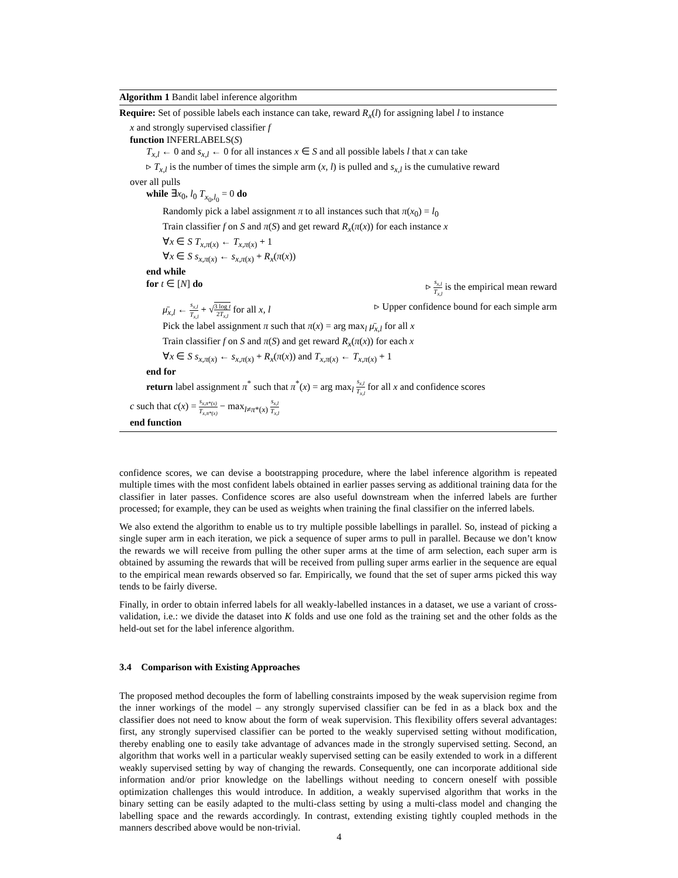Algorithm 1 Bandit label inference algorithm
Require: Set of possible labels each instance can take, reward R<sub>x</sub>(l) for assigning label l to instance
x and strongly supervised classifier f
function INFERLABELS(S)
T<sub>x,l</sub> ← 0 and s<sub>x,l</sub> ← 0 for all instances x ∈ S and all possible labels l that x can take
▹ T<sub>x,l</sub> is the number of times the simple arm (x, l) is pulled and s<sub>x,l</sub> is the cumulative reward
over all pulls
while ∃x<sub>0</sub>, l<sub>0</sub> T<sub>x<sub>0</sub>,l<sub>0</sub></sub> = 0 do
Randomly pick a label assignment π to all instances such that π(x<sub>0</sub>) = l<sub>0</sub>
Train classifier f on S and π(S) and get reward R<sub>x</sub>(π(x)) for each instance x
∀x ∈ S T<sub>x,π(x)</sub> ← T<sub>x,π(x)</sub> + 1
∀x ∈ S s<sub>x,π(x)</sub> ← s<sub>x,π(x)</sub> + R<sub>x</sub>(π(x))
end while
for t ∈ [N] do ▹ s<sub>x,l</sub> T<sub>x,l</sub> is the empirical mean reward
μ̄<sub>x,l</sub> ← s<sub>x,l</sub> T<sub>x,l</sub> + √3 log t 2T<sub>x,l</sub> for all x, l ▹ Upper confidence bound for each simple arm
Pick the label assignment π such that π(x) = arg max<sub>l</sub> μ̄<sub>x,l</sub> for all x
Train classifier f on S and π(S) and get reward R<sub>x</sub>(π(x)) for each x
∀x ∈ S s<sub>x,π(x)</sub> ← s<sub>x,π(x)</sub> + R<sub>x</sub>(π(x)) and T<sub>x,π(x)</sub> ← T<sub>x,π(x)</sub> + 1
end for
return label assignment π<sup>*</sup> such that π<sup>*</sup>(x) = arg max<sub>l</sub> s<sub>x,l</sub> T<sub>x,l</sub> for all x and confidence scores
c such that c(x) = s<sub>x,π*(x)</sub> T<sub>x,π*(x)</sub> − max<sub>l≠π*(x)</sub> s<sub>x,l</sub> T<sub>x,l</sub>
end function
confidence scores, we can devise a bootstrapping procedure, where the label inference algorithm is repeated multiple times with the most confident labels obtained in earlier passes serving as additional training data for the classifier in later passes. Confidence scores are also useful downstream when the inferred labels are further processed; for example, they can be used as weights when training the final classifier on the inferred labels.
We also extend the algorithm to enable us to try multiple possible labellings in parallel. So, instead of picking a single super arm in each iteration, we pick a sequence of super arms to pull in parallel. Because we don’t know the rewards we will receive from pulling the other super arms at the time of arm selection, each super arm is obtained by assuming the rewards that will be received from pulling super arms earlier in the sequence are equal to the empirical mean rewards observed so far. Empirically, we found that the set of super arms picked this way tends to be fairly diverse.
Finally, in order to obtain inferred labels for all weakly-labelled instances in a dataset, we use a variant of cross-validation, i.e.: we divide the dataset into K folds and use one fold as the training set and the other folds as the held-out set for the label inference algorithm.
3.4 Comparison with Existing Approaches
The proposed method decouples the form of labelling constraints imposed by the weak supervision regime from the inner workings of the model – any strongly supervised classifier can be fed in as a black box and the classifier does not need to know about the form of weak supervision. This flexibility offers several advantages: first, any strongly supervised classifier can be ported to the weakly supervised setting without modification, thereby enabling one to easily take advantage of advances made in the strongly supervised setting. Second, an algorithm that works well in a particular weakly supervised setting can be easily extended to work in a different weakly supervised setting by way of changing the rewards. Consequently, one can incorporate additional side information and/or prior knowledge on the labellings without needing to concern oneself with possible optimization challenges this would introduce. In addition, a weakly supervised algorithm that works in the binary setting can be easily adapted to the multi-class setting by using a multi-class model and changing the labelling space and the rewards accordingly. In contrast, extending existing tightly coupled methods in the manners described above would be non-trivial.
4